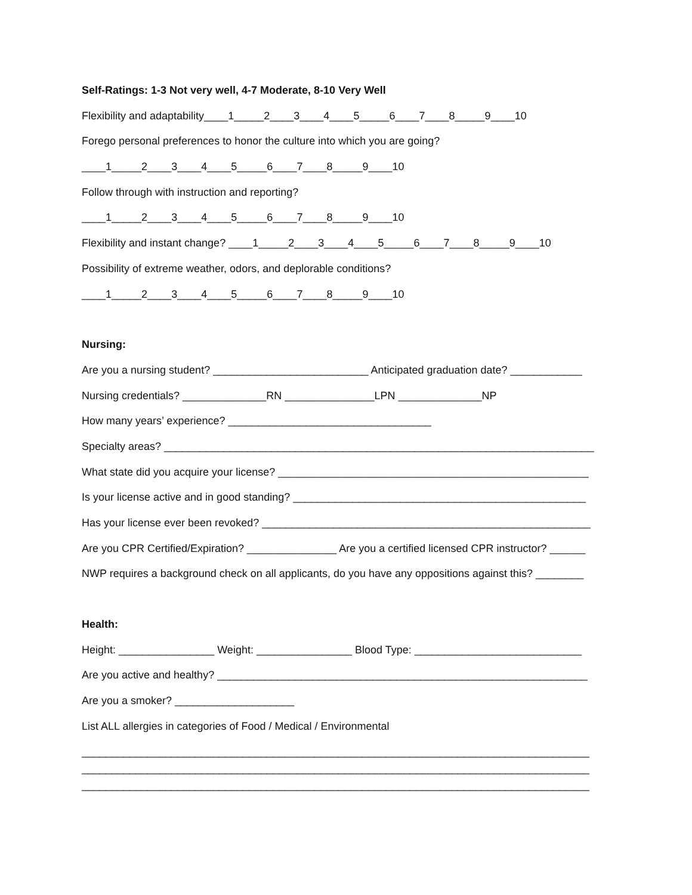Self-Ratings: 1-3 Not very well, 4-7 Moderate, 8-10 Very Well
Flexibility and adaptability____1_____2____3____4____5_____6____7____8_____9____10
Forego personal preferences to honor the culture into which you are going?
____1_____2____3____4____5_____6____7____8_____9____10
Follow through with instruction and reporting?
____1_____2____3____4____5_____6____7____8_____9____10
Flexibility and instant change? ____1_____2____3____4____5_____6____7____8_____9____10
Possibility of extreme weather, odors, and deplorable conditions?
____1_____2____3____4____5_____6____7____8_____9____10
Nursing:
Are you a nursing student? __________________________ Anticipated graduation date? ____________
Nursing credentials? ______________RN _______________LPN ______________NP
How many years’ experience? __________________________________
Specialty areas? ________________________________________________________________________
What state did you acquire your license? ____________________________________________________
Is your license active and in good standing? _________________________________________________
Has your license ever been revoked? _______________________________________________________
Are you CPR Certified/Expiration? _______________ Are you a certified licensed CPR instructor? ______
NWP requires a background check on all applicants, do you have any oppositions against this? ________
Health:
Height: ________________ Weight: ________________ Blood Type: ____________________________
Are you active and healthy? ______________________________________________________________
Are you a smoker? ____________________
List ALL allergies in categories of Food / Medical / Environmental
_____________________________________________________________________________________
_____________________________________________________________________________________
_____________________________________________________________________________________